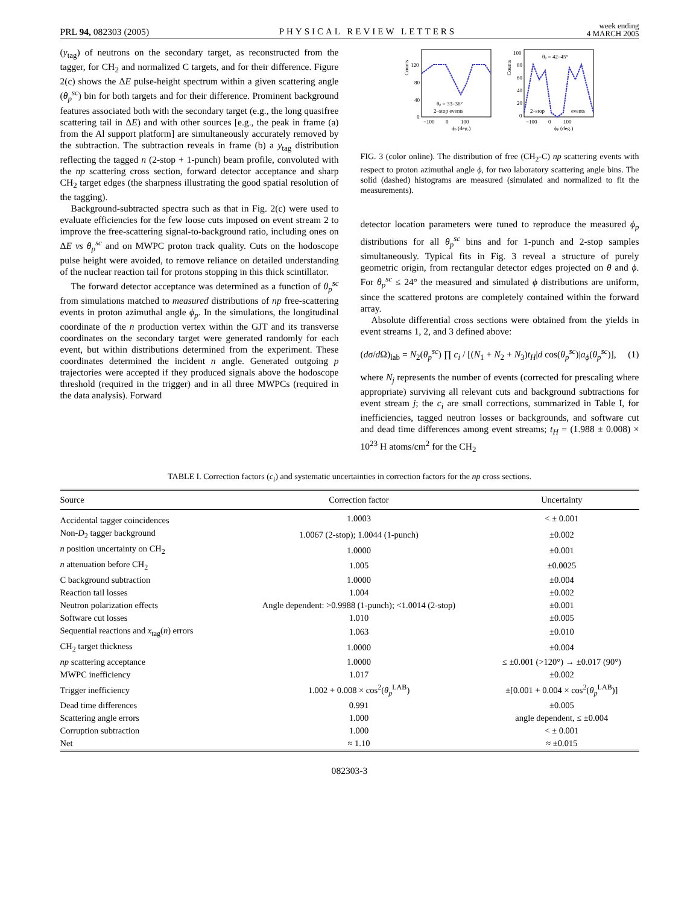PRL 94, 082303 (2005)
PHYSICAL REVIEW LETTERS
week ending
4 MARCH 2005
(y<sub>tag</sub>) of neutrons on the secondary target, as reconstructed from the tagger, for CH<sub>2</sub> and normalized C targets, and for their difference. Figure 2(c) shows the ΔE pulse-height spectrum within a given scattering angle (θ<sub>p</sub><sup>sc</sup>) bin for both targets and for their difference. Prominent background features associated both with the secondary target (e.g., the long quasifree scattering tail in ΔE) and with other sources [e.g., the peak in frame (a) from the Al support platform] are simultaneously accurately removed by the subtraction. The subtraction reveals in frame (b) a y<sub>tag</sub> distribution reflecting the tagged n (2-stop + 1-punch) beam profile, convoluted with the np scattering cross section, forward detector acceptance and sharp CH<sub>2</sub> target edges (the sharpness illustrating the good spatial resolution of the tagging).
Background-subtracted spectra such as that in Fig. 2(c) were used to evaluate efficiencies for the few loose cuts imposed on event stream 2 to improve the free-scattering signal-to-background ratio, including ones on ΔE vs θ<sub>p</sub><sup>sc</sup> and on MWPC proton track quality. Cuts on the hodoscope pulse height were avoided, to remove reliance on detailed understanding of the nuclear reaction tail for protons stopping in this thick scintillator.
The forward detector acceptance was determined as a function of θ<sub>p</sub><sup>sc</sup> from simulations matched to measured distributions of np free-scattering events in proton azimuthal angle ϕ<sub>p</sub>. In the simulations, the longitudinal coordinate of the n production vertex within the GJT and its transverse coordinates on the secondary target were generated randomly for each event, but within distributions determined from the experiment. These coordinates determined the incident n angle. Generated outgoing p trajectories were accepted if they produced signals above the hodoscope threshold (required in the trigger) and in all three MWPCs (required in the data analysis). Forward
Counts
120
80
40
0
θp = 33–36°
2–stop events
−100
0
100
ϕp (deg.)
Counts
100
80
60
40
20
0
θp = 42–45°
2–stop
events
−100
0
100
ϕp (deg.)
FIG. 3 (color online). The distribution of free (CH<sub>2</sub>-C) np scattering events with respect to proton azimuthal angle ϕ, for two laboratory scattering angle bins. The solid (dashed) histograms are measured (simulated and normalized to fit the measurements).
detector location parameters were tuned to reproduce the measured ϕ<sub>p</sub> distributions for all θ<sub>p</sub><sup>sc</sup> bins and for 1-punch and 2-stop samples simultaneously. Typical fits in Fig. 3 reveal a structure of purely geometric origin, from rectangular detector edges projected on θ and ϕ. For θ<sub>p</sub><sup>sc</sup> ≤ 24° the measured and simulated ϕ distributions are uniform, since the scattered protons are completely contained within the forward array.
Absolute differential cross sections were obtained from the yields in event streams 1, 2, and 3 defined above:
(dσ/d Ω)<sub>lab</sub> = N<sub>2</sub>(θ<sub>p</sub><sup>sc</sup>) ∏ c<sub>i</sub> / [(N<sub>1</sub> + N<sub>2</sub> + N<sub>3</sub>)t<sub>H</sub>|d cos(θ<sub>p</sub><sup>sc</sup>)|a<sub>ϕ</sub>(θ<sub>p</sub><sup>sc</sup>)],
(1)
where N<sub>j</sub> represents the number of events (corrected for prescaling where appropriate) surviving all relevant cuts and background subtractions for event stream j; the c<sub>i</sub> are small corrections, summarized in Table I, for inefficiencies, tagged neutron losses or backgrounds, and software cut and dead time differences among event streams; t<sub>H</sub> = (1.988 ± 0.008) × 10<sup>23</sup> H atoms/cm<sup>2</sup> for the CH<sub>2</sub>
TABLE I. Correction factors (c<sub>i</sub>) and systematic uncertainties in correction factors for the np cross sections.
| Source | Correction factor | Uncertainty |
| --- | --- | --- |
| Accidental tagger coincidences | 1.0003 | < ± 0.001 |
| Non- D<sub>2</sub> tagger background | 1.0067 (2-stop); 1.0044 (1-punch) | ±0.002 |
| n position uncertainty on CH<sub>2</sub> | 1.0000 | ±0.001 |
| n attenuation before CH<sub>2</sub> | 1.005 | ±0.0025 |
| C background subtraction | 1.0000 | ±0.004 |
| Reaction tail losses | 1.004 | ±0.002 |
| Neutron polarization effects | Angle dependent: >0.9988 (1-punch); <1.0014 (2-stop) | ±0.001 |
| Software cut losses | 1.010 | ±0.005 |
| Sequential reactions and x<sub>tag</sub>( n ) errors | 1.063 | ±0.010 |
| CH<sub>2</sub> target thickness | 1.0000 | ±0.004 |
| np scattering acceptance | 1.0000 | ≤ ±0.001 (>120°) → ±0.017 (90°) |
| MWPC inefficiency | 1.017 | ±0.002 |
| Trigger inefficiency | 1.002 + 0.008 × cos<sup>2</sup>( θ<sub>p</sub><sup>LAB</sup>) | ±[0.001 + 0.004 × cos<sup>2</sup>( θ<sub>p</sub><sup>LAB</sup>)] |
| Dead time differences | 0.991 | ±0.005 |
| Scattering angle errors | 1.000 | angle dependent, ≤ ±0.004 |
| Corruption subtraction | 1.000 | < ± 0.001 |
| Net | ≈ 1.10 | ≈ ±0.015 |
082303-3